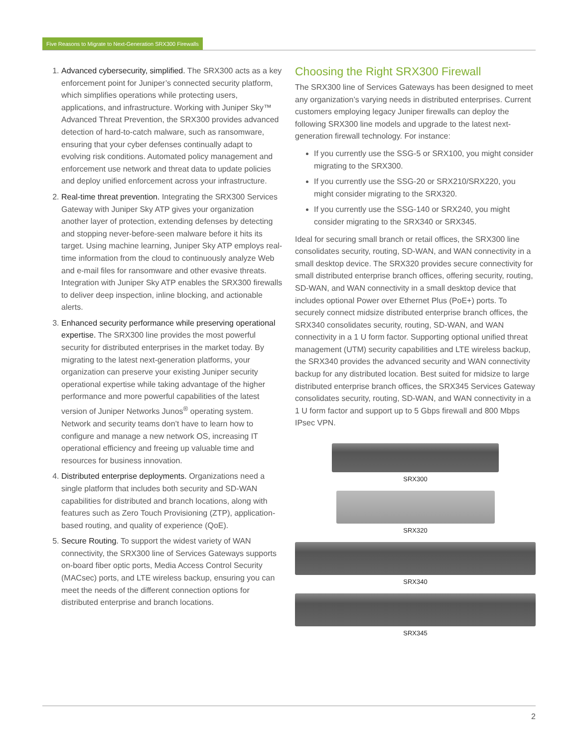Five Reasons to Migrate to Next-Generation SRX300 Firewalls
1. Advanced cybersecurity, simplified. The SRX300 acts as a key enforcement point for Juniper’s connected security platform, which simplifies operations while protecting users, applications, and infrastructure. Working with Juniper Sky™ Advanced Threat Prevention, the SRX300 provides advanced detection of hard-to-catch malware, such as ransomware, ensuring that your cyber defenses continually adapt to evolving risk conditions. Automated policy management and enforcement use network and threat data to update policies and deploy unified enforcement across your infrastructure.
2. Real-time threat prevention. Integrating the SRX300 Services Gateway with Juniper Sky ATP gives your organization another layer of protection, extending defenses by detecting and stopping never-before-seen malware before it hits its target. Using machine learning, Juniper Sky ATP employs real-time information from the cloud to continuously analyze Web and e-mail files for ransomware and other evasive threats. Integration with Juniper Sky ATP enables the SRX300 firewalls to deliver deep inspection, inline blocking, and actionable alerts.
3. Enhanced security performance while preserving operational expertise. The SRX300 line provides the most powerful security for distributed enterprises in the market today. By migrating to the latest next-generation platforms, your organization can preserve your existing Juniper security operational expertise while taking advantage of the higher performance and more powerful capabilities of the latest version of Juniper Networks Junos<sup>®</sup> operating system. Network and security teams don’t have to learn how to configure and manage a new network OS, increasing IT operational efficiency and freeing up valuable time and resources for business innovation.
4. Distributed enterprise deployments. Organizations need a single platform that includes both security and SD-WAN capabilities for distributed and branch locations, along with features such as Zero Touch Provisioning (ZTP), application-based routing, and quality of experience (QoE).
5. Secure Routing. To support the widest variety of WAN connectivity, the SRX300 line of Services Gateways supports on-board fiber optic ports, Media Access Control Security (MACsec) ports, and LTE wireless backup, ensuring you can meet the needs of the different connection options for distributed enterprise and branch locations.
Choosing the Right SRX300 Firewall
The SRX300 line of Services Gateways has been designed to meet any organization’s varying needs in distributed enterprises. Current customers employing legacy Juniper firewalls can deploy the following SRX300 line models and upgrade to the latest next-generation firewall technology. For instance:
If you currently use the SSG-5 or SRX100, you might consider migrating to the SRX300.
If you currently use the SSG-20 or SRX210/SRX220, you might consider migrating to the SRX320.
If you currently use the SSG-140 or SRX240, you might consider migrating to the SRX340 or SRX345.
Ideal for securing small branch or retail offices, the SRX300 line consolidates security, routing, SD-WAN, and WAN connectivity in a small desktop device. The SRX320 provides secure connectivity for small distributed enterprise branch offices, offering security, routing, SD-WAN, and WAN connectivity in a small desktop device that includes optional Power over Ethernet Plus (PoE+) ports. To securely connect midsize distributed enterprise branch offices, the SRX340 consolidates security, routing, SD-WAN, and WAN connectivity in a 1 U form factor. Supporting optional unified threat management (UTM) security capabilities and LTE wireless backup, the SRX340 provides the advanced security and WAN connectivity backup for any distributed location. Best suited for midsize to large distributed enterprise branch offices, the SRX345 Services Gateway consolidates security, routing, SD-WAN, and WAN connectivity in a 1 U form factor and support up to 5 Gbps firewall and 800 Mbps IPsec VPN.
SRX300
SRX320
SRX340
SRX345
2